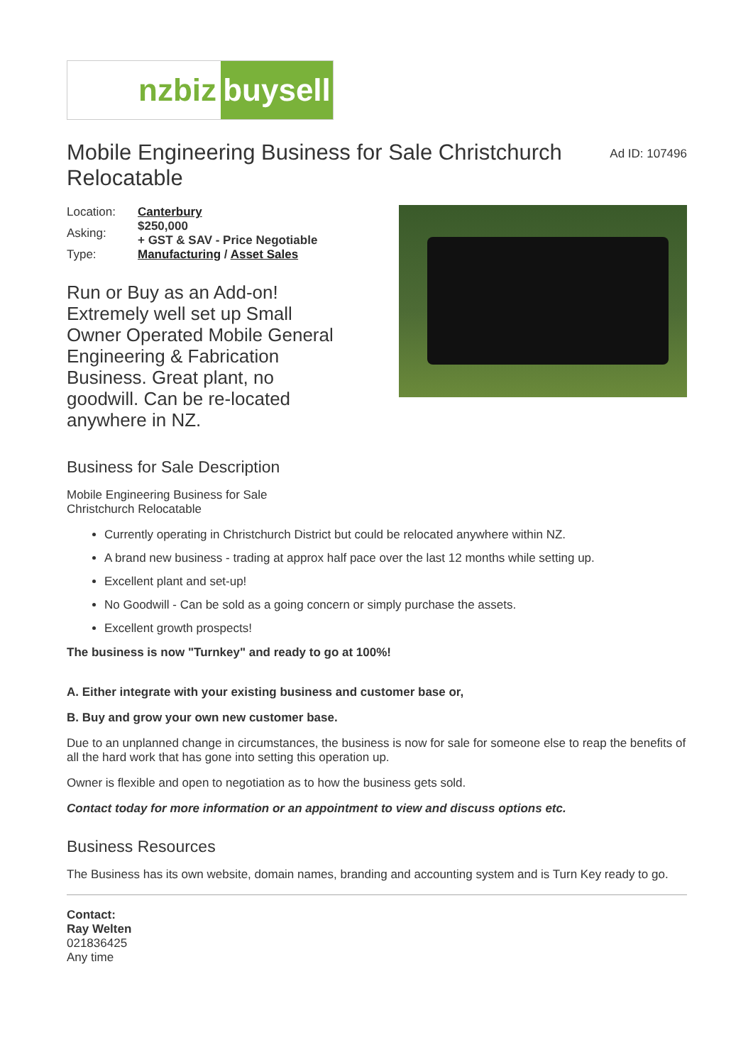nzbiz buysell
Mobile Engineering Business for Sale Christchurch Relocatable
Ad ID: 107496
| Location: | Canterbury |
| Asking: | $250,000 + GST & SAV - Price Negotiable |
| Type: | Manufacturing / Asset Sales |
Run or Buy as an Add-on! Extremely well set up Small Owner Operated Mobile General Engineering & Fabrication Business. Great plant, no goodwill. Can be re-located anywhere in NZ.
Business for Sale Description
Mobile Engineering Business for Sale
Christchurch Relocatable
Currently operating in Christchurch District but could be relocated anywhere within NZ.
A brand new business - trading at approx half pace over the last 12 months while setting up.
Excellent plant and set-up!
No Goodwill - Can be sold as a going concern or simply purchase the assets.
Excellent growth prospects!
The business is now "Turnkey" and ready to go at 100%!
A. Either integrate with your existing business and customer base or,
B. Buy and grow your own new customer base.
Due to an unplanned change in circumstances, the business is now for sale for someone else to reap the benefits of all the hard work that has gone into setting this operation up.
Owner is flexible and open to negotiation as to how the business gets sold.
Contact today for more information or an appointment to view and discuss options etc.
Business Resources
The Business has its own website, domain names, branding and accounting system and is Turn Key ready to go.
Contact:
Ray Welten
021836425
Any time